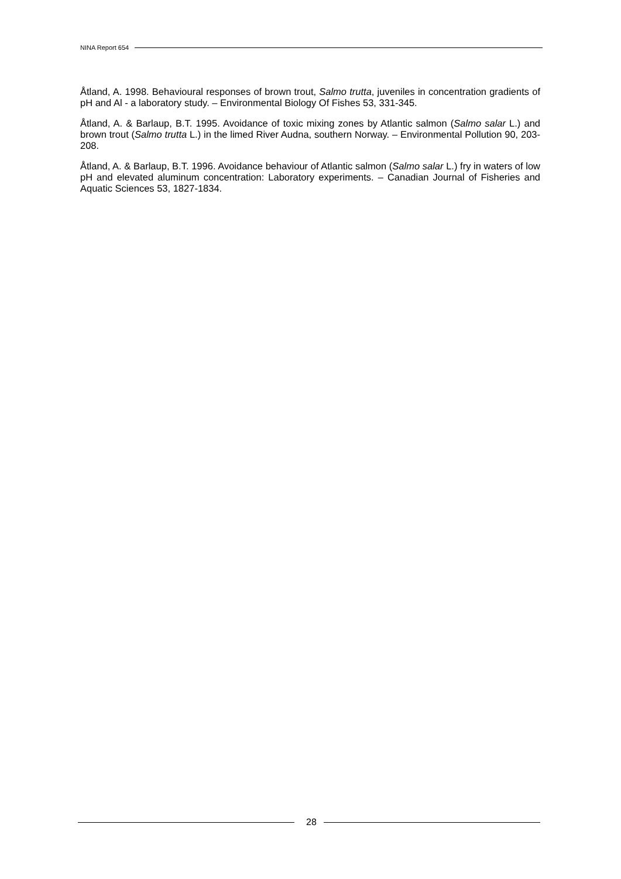NINA Report 654
Åtland, A. 1998. Behavioural responses of brown trout, Salmo trutta, juveniles in concentration gradients of pH and Al - a laboratory study. – Environmental Biology Of Fishes 53, 331-345.
Åtland, A. & Barlaup, B.T. 1995. Avoidance of toxic mixing zones by Atlantic salmon (Salmo salar L.) and brown trout (Salmo trutta L.) in the limed River Audna, southern Norway. – Environmental Pollution 90, 203-208.
Åtland, A. & Barlaup, B.T. 1996. Avoidance behaviour of Atlantic salmon (Salmo salar L.) fry in waters of low pH and elevated aluminum concentration: Laboratory experiments. – Canadian Journal of Fisheries and Aquatic Sciences 53, 1827-1834.
28